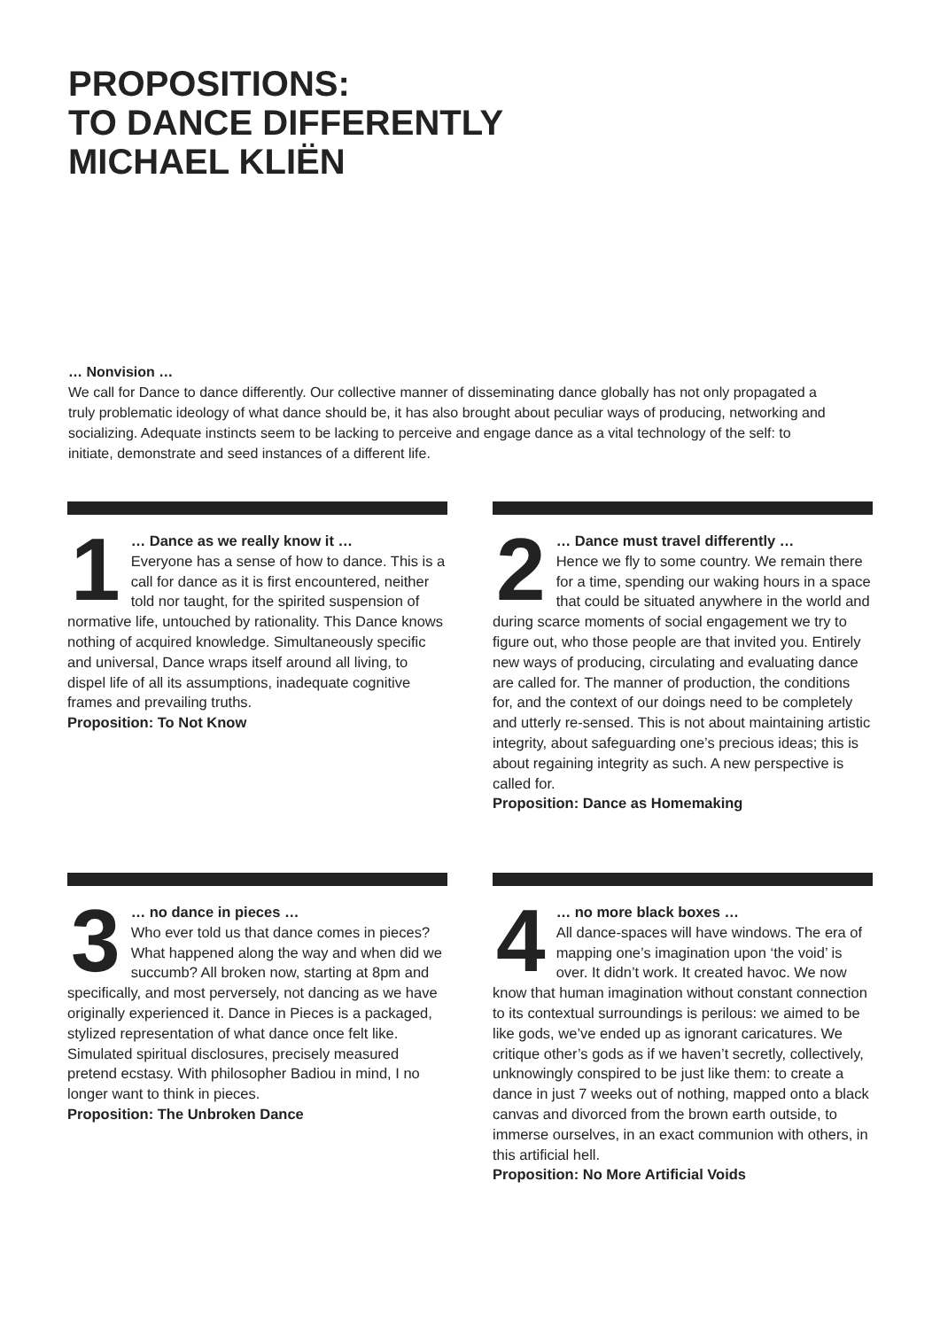PROPOSITIONS:
TO DANCE DIFFERENTLY
MICHAEL KLIËN
… Nonvision …
We call for Dance to dance differently. Our collective manner of disseminating dance globally has not only propagated a truly problematic ideology of what dance should be, it has also brought about peculiar ways of producing, networking and socializing. Adequate instincts seem to be lacking to perceive and engage dance as a vital technology of the self: to initiate, demonstrate and seed instances of a different life.
1
… Dance as we really know it …
Everyone has a sense of how to dance. This is a call for dance as it is first encountered, neither told nor taught, for the spirited suspension of normative life, untouched by rationality. This Dance knows nothing of acquired knowledge. Simultaneously specific and universal, Dance wraps itself around all living, to dispel life of all its assumptions, inadequate cognitive frames and prevailing truths.
Proposition: To Not Know
2
… Dance must travel differently …
Hence we fly to some country. We remain there for a time, spending our waking hours in a space that could be situated anywhere in the world and during scarce moments of social engagement we try to figure out, who those people are that invited you. Entirely new ways of producing, circulating and evaluating dance are called for. The manner of production, the conditions for, and the context of our doings need to be completely and utterly re-sensed. This is not about maintaining artistic integrity, about safeguarding one’s precious ideas; this is about regaining integrity as such. A new perspective is called for.
Proposition: Dance as Homemaking
3
… no dance in pieces …
Who ever told us that dance comes in pieces? What happened along the way and when did we succumb? All broken now, starting at 8pm and specifically, and most perversely, not dancing as we have originally experienced it. Dance in Pieces is a packaged, stylized representation of what dance once felt like. Simulated spiritual disclosures, precisely measured pretend ecstasy. With philosopher Badiou in mind, I no longer want to think in pieces.
Proposition: The Unbroken Dance
4
… no more black boxes …
All dance-spaces will have windows. The era of mapping one’s imagination upon ‘the void’ is over. It didn’t work. It created havoc. We now know that human imagination without constant connection to its contextual surroundings is perilous: we aimed to be like gods, we’ve ended up as ignorant caricatures. We critique other’s gods as if we haven’t secretly, collectively, unknowingly conspired to be just like them: to create a dance in just 7 weeks out of nothing, mapped onto a black canvas and divorced from the brown earth outside, to immerse ourselves, in an exact communion with others, in this artificial hell.
Proposition: No More Artificial Voids